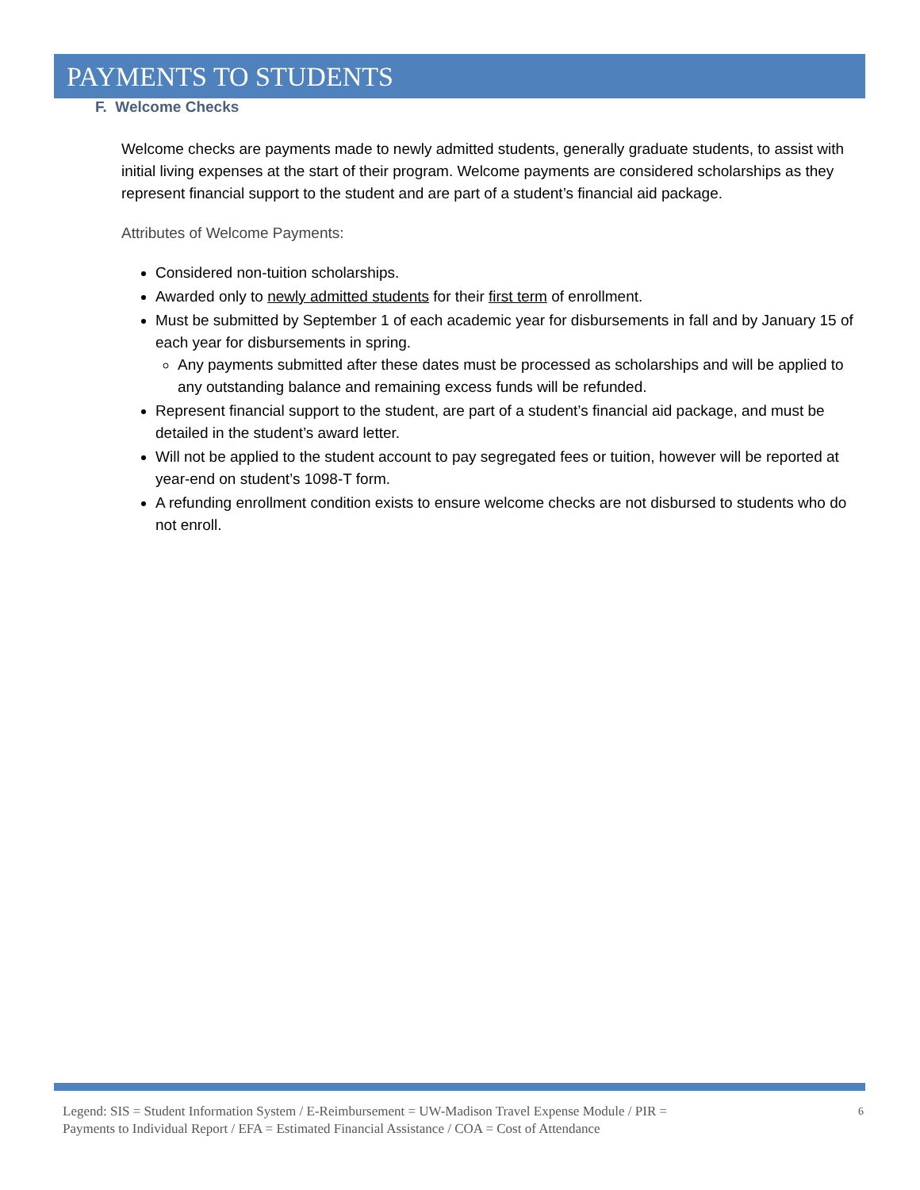PAYMENTS TO STUDENTS
F. Welcome Checks
Welcome checks are payments made to newly admitted students, generally graduate students, to assist with initial living expenses at the start of their program. Welcome payments are considered scholarships as they represent financial support to the student and are part of a student’s financial aid package.
Attributes of Welcome Payments:
Considered non-tuition scholarships.
Awarded only to newly admitted students for their first term of enrollment.
Must be submitted by September 1 of each academic year for disbursements in fall and by January 15 of each year for disbursements in spring.
Any payments submitted after these dates must be processed as scholarships and will be applied to any outstanding balance and remaining excess funds will be refunded.
Represent financial support to the student, are part of a student’s financial aid package, and must be detailed in the student’s award letter.
Will not be applied to the student account to pay segregated fees or tuition, however will be reported at year-end on student’s 1098-T form.
A refunding enrollment condition exists to ensure welcome checks are not disbursed to students who do not enroll.
Legend: SIS = Student Information System / E-Reimbursement = UW-Madison Travel Expense Module / PIR =
Payments to Individual Report / EFA = Estimated Financial Assistance / COA = Cost of Attendance
6